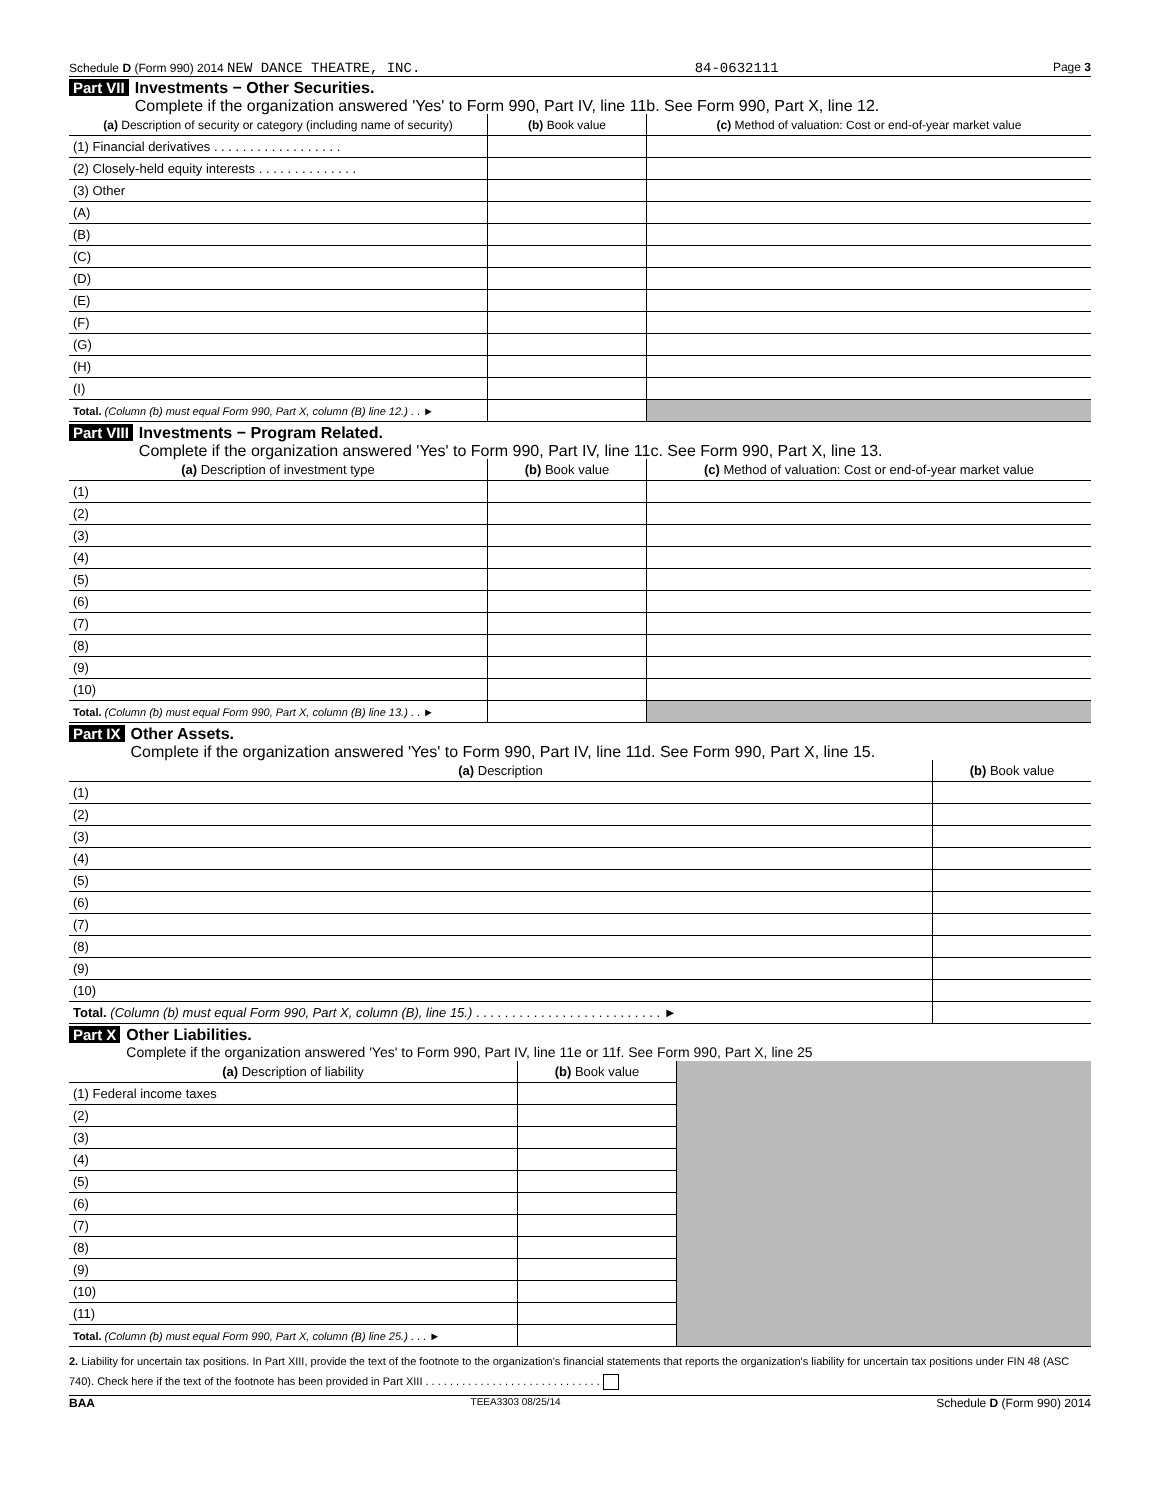Schedule D (Form 990) 2014 NEW DANCE THEATRE, INC. 84-0632111 Page 3
Part VII Investments − Other Securities.
Complete if the organization answered 'Yes' to Form 990, Part IV, line 11b. See Form 990, Part X, line 12.
| (a) Description of security or category (including name of security) | (b) Book value | (c) Method of valuation: Cost or end-of-year market value |
| --- | --- | --- |
| (1) Financial derivatives . . . . . . . . . . . . . . . . . . | | |
| (2) Closely-held equity interests . . . . . . . . . . . . . . | | |
| (3) Other | | |
| (A) | | |
| (B) | | |
| (C) | | |
| (D) | | |
| (E) | | |
| (F) | | |
| (G) | | |
| (H) | | |
| (I) | | |
| Total. (Column (b) must equal Form 990, Part X, column (B) line 12.) . . ► | | |
Part VIII Investments − Program Related.
Complete if the organization answered 'Yes' to Form 990, Part IV, line 11c. See Form 990, Part X, line 13.
| (a) Description of investment type | (b) Book value | (c) Method of valuation: Cost or end-of-year market value |
| --- | --- | --- |
| (1) | | |
| (2) | | |
| (3) | | |
| (4) | | |
| (5) | | |
| (6) | | |
| (7) | | |
| (8) | | |
| (9) | | |
| (10) | | |
| Total. (Column (b) must equal Form 990, Part X, column (B) line 13.) . . ► | | |
Part IX Other Assets.
Complete if the organization answered 'Yes' to Form 990, Part IV, line 11d. See Form 990, Part X, line 15.
| (a) Description | (b) Book value |
| --- | --- |
| (1) | |
| (2) | |
| (3) | |
| (4) | |
| (5) | |
| (6) | |
| (7) | |
| (8) | |
| (9) | |
| (10) | |
| Total. (Column (b) must equal Form 990, Part X, column (B), line 15.) . . . . . . . . . . . . . . . . . . . . . . . . . . ► | |
Part X Other Liabilities.
Complete if the organization answered 'Yes' to Form 990, Part IV, line 11e or 11f. See Form 990, Part X, line 25
| (a) Description of liability | (b) Book value | |
| (1) Federal income taxes | | |
| (2) | | |
| (3) | | |
| (4) | | |
| (5) | | |
| (6) | | |
| (7) | | |
| (8) | | |
| (9) | | |
| (10) | | |
| (11) | | |
| Total. (Column (b) must equal Form 990, Part X, column (B) line 25.) . . . ► | | |
2. Liability for uncertain tax positions. In Part XIII, provide the text of the footnote to the organization's financial statements that reports the organization's liability for uncertain tax positions under FIN 48 (ASC 740). Check here if the text of the footnote has been provided in Part XIII . . . . . . . . . . . . . . . . . . . . . . . . . . . . .
BAA TEEA3303 08/25/14 Schedule D (Form 990) 2014